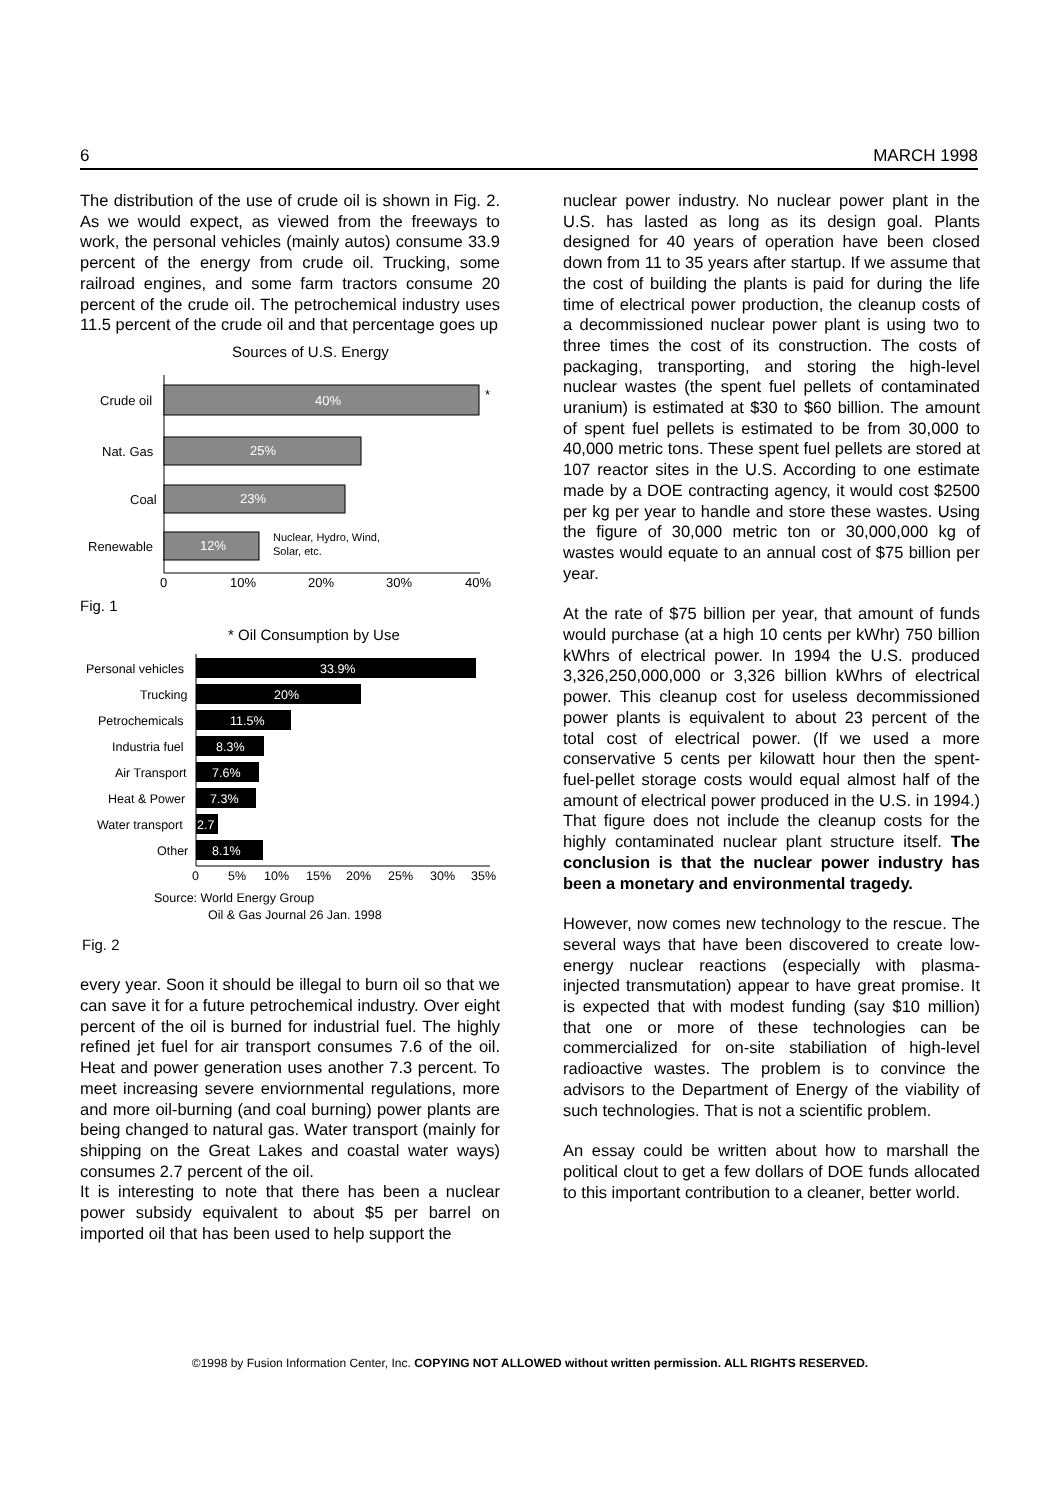6 MARCH 1998
The distribution of the use of crude oil is shown in Fig. 2. As we would expect, as viewed from the freeways to work, the personal vehicles (mainly autos) consume 33.9 percent of the energy from crude oil. Trucking, some railroad engines, and some farm tractors consume 20 percent of the crude oil. The petrochemical industry uses 11.5 percent of the crude oil and that percentage goes up
Sources of U.S. Energy
40%
*
Crude oil
25%
Nat. Gas
23%
Coal
12%
Renewable
Nuclear, Hydro, Wind,
Solar, etc.
0
10%
20%
30%
40%
Fig. 1
* Oil Consumption by Use
33.9%
Personal vehicles
20%
Trucking
11.5%
Petrochemicals
8.3%
Industria fuel
7.6%
Air Transport
7.3%
Heat & Power
2.7
Water transport
8.1%
Other
0
5%
10%
15%
20%
25%
30%
35%
Source: World Energy Group
Oil & Gas Journal 26 Jan. 1998
Fig. 2
every year. Soon it should be illegal to burn oil so that we can save it for a future petrochemical industry. Over eight percent of the oil is burned for industrial fuel. The highly refined jet fuel for air transport consumes 7.6 of the oil. Heat and power generation uses another 7.3 percent. To meet increasing severe enviornmental regulations, more and more oil-burning (and coal burning) power plants are being changed to natural gas. Water transport (mainly for shipping on the Great Lakes and coastal water ways) consumes 2.7 percent of the oil.
It is interesting to note that there has been a nuclear power subsidy equivalent to about $5 per barrel on imported oil that has been used to help support the
nuclear power industry. No nuclear power plant in the U.S. has lasted as long as its design goal. Plants designed for 40 years of operation have been closed down from 11 to 35 years after startup. If we assume that the cost of building the plants is paid for during the life time of electrical power production, the cleanup costs of a decommissioned nuclear power plant is using two to three times the cost of its construction. The costs of packaging, transporting, and storing the high-level nuclear wastes (the spent fuel pellets of contaminated uranium) is estimated at $30 to $60 billion. The amount of spent fuel pellets is estimated to be from 30,000 to 40,000 metric tons. These spent fuel pellets are stored at 107 reactor sites in the U.S. According to one estimate made by a DOE contracting agency, it would cost $2500 per kg per year to handle and store these wastes. Using the figure of 30,000 metric ton or 30,000,000 kg of wastes would equate to an annual cost of $75 billion per year.
At the rate of $75 billion per year, that amount of funds would purchase (at a high 10 cents per kWhr) 750 billion kWhrs of electrical power. In 1994 the U.S. produced 3,326,250,000,000 or 3,326 billion kWhrs of electrical power. This cleanup cost for useless decommissioned power plants is equivalent to about 23 percent of the total cost of electrical power. (If we used a more conservative 5 cents per kilowatt hour then the spent-fuel-pellet storage costs would equal almost half of the amount of electrical power produced in the U.S. in 1994.) That figure does not include the cleanup costs for the highly contaminated nuclear plant structure itself. The conclusion is that the nuclear power industry has been a monetary and environmental tragedy.
However, now comes new technology to the rescue. The several ways that have been discovered to create low-energy nuclear reactions (especially with plasma-injected transmutation) appear to have great promise. It is expected that with modest funding (say $10 million) that one or more of these technologies can be commercialized for on-site stabiliation of high-level radioactive wastes. The problem is to convince the advisors to the Department of Energy of the viability of such technologies. That is not a scientific problem.
An essay could be written about how to marshall the political clout to get a few dollars of DOE funds allocated to this important contribution to a cleaner, better world.
©1998 by Fusion Information Center, Inc. COPYING NOT ALLOWED without written permission. ALL RIGHTS RESERVED.